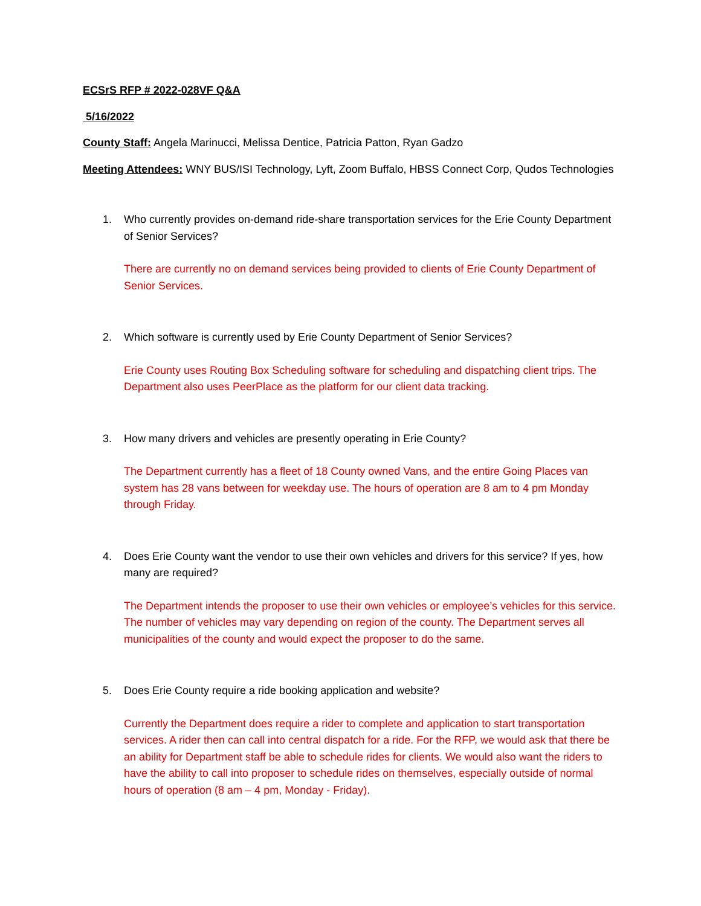ECSrS RFP # 2022-028VF Q&A
5/16/2022
County Staff: Angela Marinucci, Melissa Dentice, Patricia Patton, Ryan Gadzo
Meeting Attendees: WNY BUS/ISI Technology, Lyft, Zoom Buffalo, HBSS Connect Corp, Qudos Technologies
1. Who currently provides on-demand ride-share transportation services for the Erie County Department of Senior Services?
There are currently no on demand services being provided to clients of Erie County Department of Senior Services.
2. Which software is currently used by Erie County Department of Senior Services?
Erie County uses Routing Box Scheduling software for scheduling and dispatching client trips. The Department also uses PeerPlace as the platform for our client data tracking.
3. How many drivers and vehicles are presently operating in Erie County?
The Department currently has a fleet of 18 County owned Vans, and the entire Going Places van system has 28 vans between for weekday use. The hours of operation are 8 am to 4 pm Monday through Friday.
4. Does Erie County want the vendor to use their own vehicles and drivers for this service? If yes, how many are required?
The Department intends the proposer to use their own vehicles or employee’s vehicles for this service. The number of vehicles may vary depending on region of the county. The Department serves all municipalities of the county and would expect the proposer to do the same.
5. Does Erie County require a ride booking application and website?
Currently the Department does require a rider to complete and application to start transportation services. A rider then can call into central dispatch for a ride. For the RFP, we would ask that there be an ability for Department staff be able to schedule rides for clients. We would also want the riders to have the ability to call into proposer to schedule rides on themselves, especially outside of normal hours of operation (8 am – 4 pm, Monday - Friday).